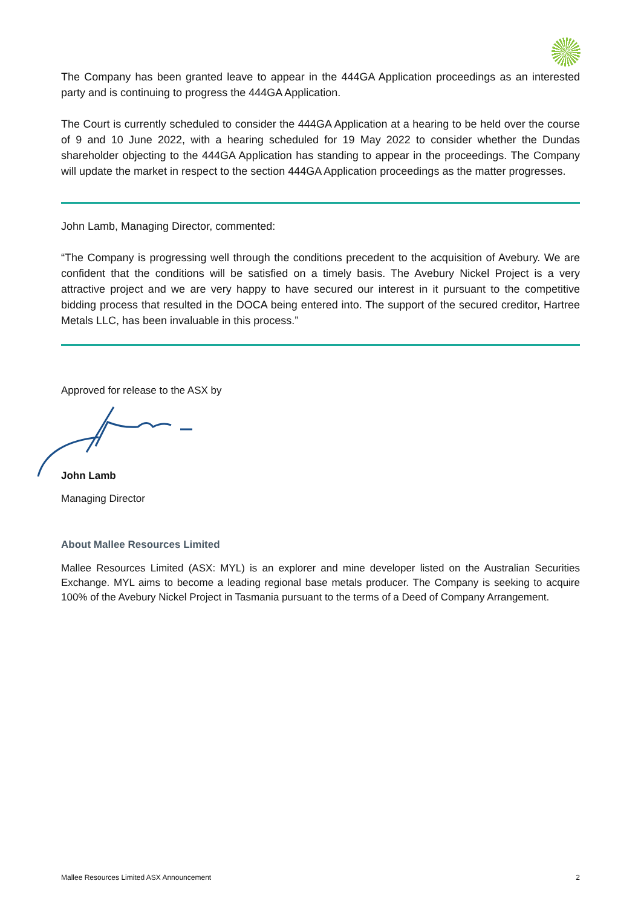The Company has been granted leave to appear in the 444GA Application proceedings as an interested party and is continuing to progress the 444GA Application.
The Court is currently scheduled to consider the 444GA Application at a hearing to be held over the course of 9 and 10 June 2022, with a hearing scheduled for 19 May 2022 to consider whether the Dundas shareholder objecting to the 444GA Application has standing to appear in the proceedings. The Company will update the market in respect to the section 444GA Application proceedings as the matter progresses.
John Lamb, Managing Director, commented:
“The Company is progressing well through the conditions precedent to the acquisition of Avebury. We are confident that the conditions will be satisfied on a timely basis. The Avebury Nickel Project is a very attractive project and we are very happy to have secured our interest in it pursuant to the competitive bidding process that resulted in the DOCA being entered into. The support of the secured creditor, Hartree Metals LLC, has been invaluable in this process.”
Approved for release to the ASX by
John Lamb
Managing Director
About Mallee Resources Limited
Mallee Resources Limited (ASX: MYL) is an explorer and mine developer listed on the Australian Securities Exchange. MYL aims to become a leading regional base metals producer. The Company is seeking to acquire 100% of the Avebury Nickel Project in Tasmania pursuant to the terms of a Deed of Company Arrangement.
Mallee Resources Limited ASX Announcement 2